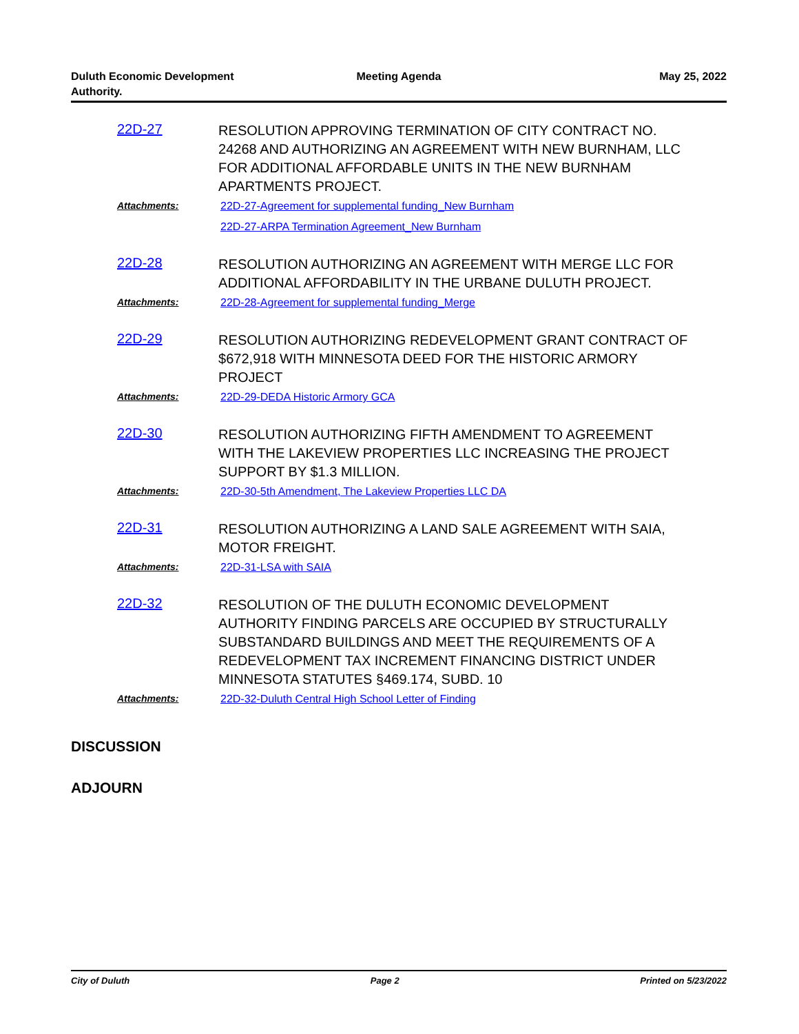Duluth Economic Development Authority.
Meeting Agenda May 25, 2022
22D-27
RESOLUTION APPROVING TERMINATION OF CITY CONTRACT NO. 24268 AND AUTHORIZING AN AGREEMENT WITH NEW BURNHAM, LLC FOR ADDITIONAL AFFORDABLE UNITS IN THE NEW BURNHAM APARTMENTS PROJECT.
Attachments: 22D-27-Agreement for supplemental funding_New Burnham
22D-27-ARPA Termination Agreement_New Burnham
22D-28
RESOLUTION AUTHORIZING AN AGREEMENT WITH MERGE LLC FOR ADDITIONAL AFFORDABILITY IN THE URBANE DULUTH PROJECT.
Attachments: 22D-28-Agreement for supplemental funding_Merge
22D-29
RESOLUTION AUTHORIZING REDEVELOPMENT GRANT CONTRACT OF $672,918 WITH MINNESOTA DEED FOR THE HISTORIC ARMORY PROJECT
Attachments: 22D-29-DEDA Historic Armory GCA
22D-30
RESOLUTION AUTHORIZING FIFTH AMENDMENT TO AGREEMENT WITH THE LAKEVIEW PROPERTIES LLC INCREASING THE PROJECT SUPPORT BY $1.3 MILLION.
Attachments: 22D-30-5th Amendment, The Lakeview Properties LLC DA
22D-31
RESOLUTION AUTHORIZING A LAND SALE AGREEMENT WITH SAIA, MOTOR FREIGHT.
Attachments: 22D-31-LSA with SAIA
22D-32
RESOLUTION OF THE DULUTH ECONOMIC DEVELOPMENT AUTHORITY FINDING PARCELS ARE OCCUPIED BY STRUCTURALLY SUBSTANDARD BUILDINGS AND MEET THE REQUIREMENTS OF A REDEVELOPMENT TAX INCREMENT FINANCING DISTRICT UNDER MINNESOTA STATUTES §469.174, SUBD. 10
Attachments: 22D-32-Duluth Central High School Letter of Finding
DISCUSSION
ADJOURN
City of Duluth Page 2 Printed on 5/23/2022